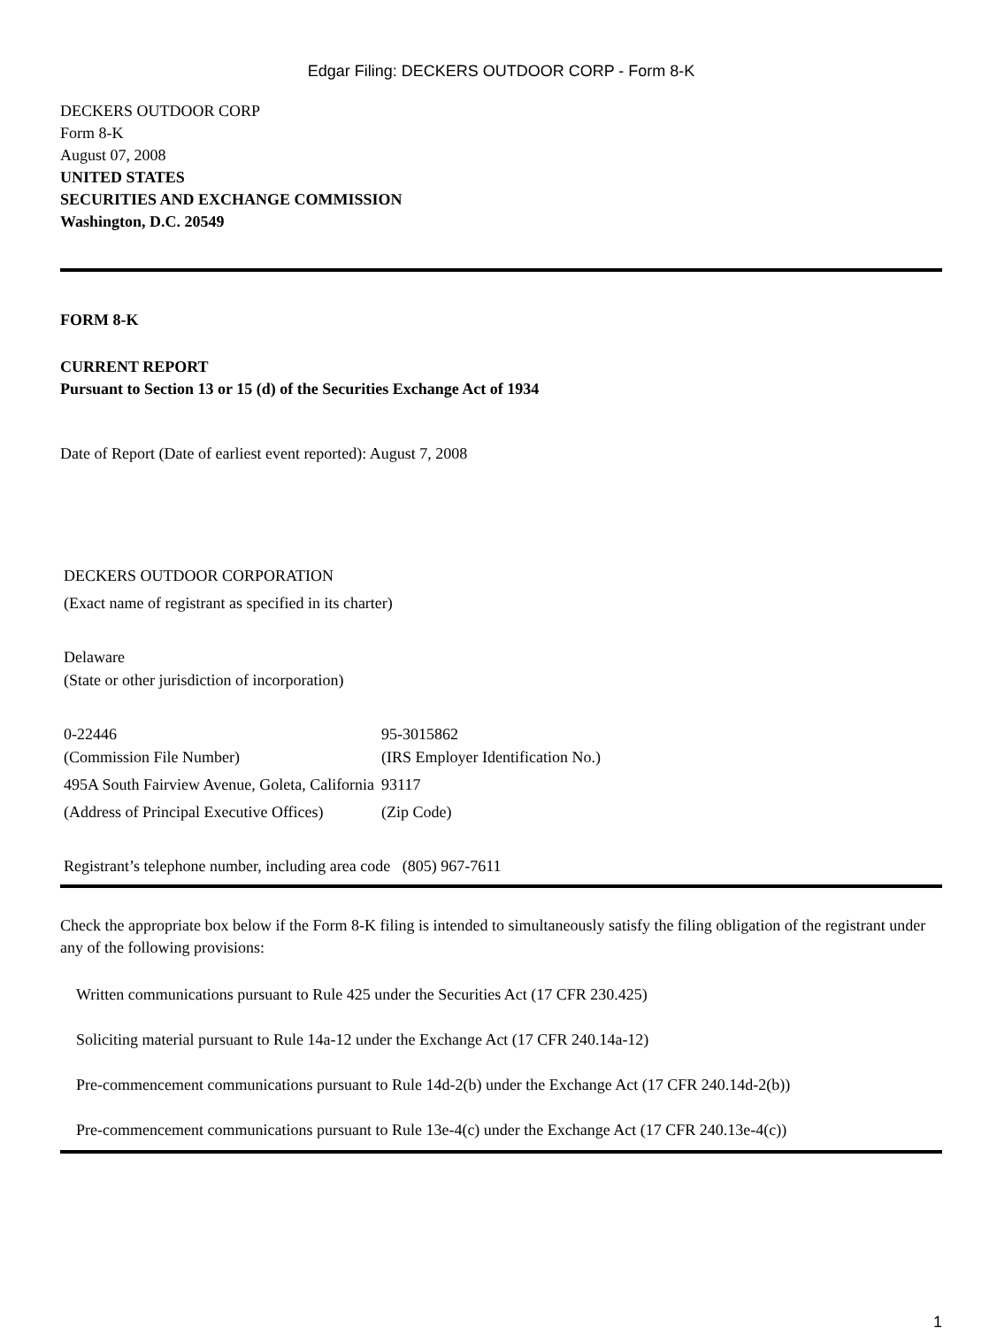Edgar Filing: DECKERS OUTDOOR CORP - Form 8-K
DECKERS OUTDOOR CORP
Form 8-K
August 07, 2008
UNITED STATES
SECURITIES AND EXCHANGE COMMISSION
Washington, D.C. 20549
FORM 8-K
CURRENT REPORT
Pursuant to Section 13 or 15 (d) of the Securities Exchange Act of 1934
Date of Report (Date of earliest event reported): August 7, 2008
| DECKERS OUTDOOR CORPORATION | | |
| (Exact name of registrant as specified in its charter) | | |
| Delaware | | |
| (State or other jurisdiction of incorporation) | | |
| 0-22446 | 95-3015862 | |
| (Commission File Number) | (IRS Employer Identification No.) | |
| 495A South Fairview Avenue, Goleta, California | | 93117 |
| (Address of Principal Executive Offices) | | (Zip Code) |
| Registrant’s telephone number, including area code (805) 967-7611 | | |
Check the appropriate box below if the Form 8-K filing is intended to simultaneously satisfy the filing obligation of the registrant under any of the following provisions:
Written communications pursuant to Rule 425 under the Securities Act (17 CFR 230.425)
Soliciting material pursuant to Rule 14a-12 under the Exchange Act (17 CFR 240.14a-12)
Pre-commencement communications pursuant to Rule 14d-2(b) under the Exchange Act (17 CFR 240.14d-2(b))
Pre-commencement communications pursuant to Rule 13e-4(c) under the Exchange Act (17 CFR 240.13e-4(c))
1